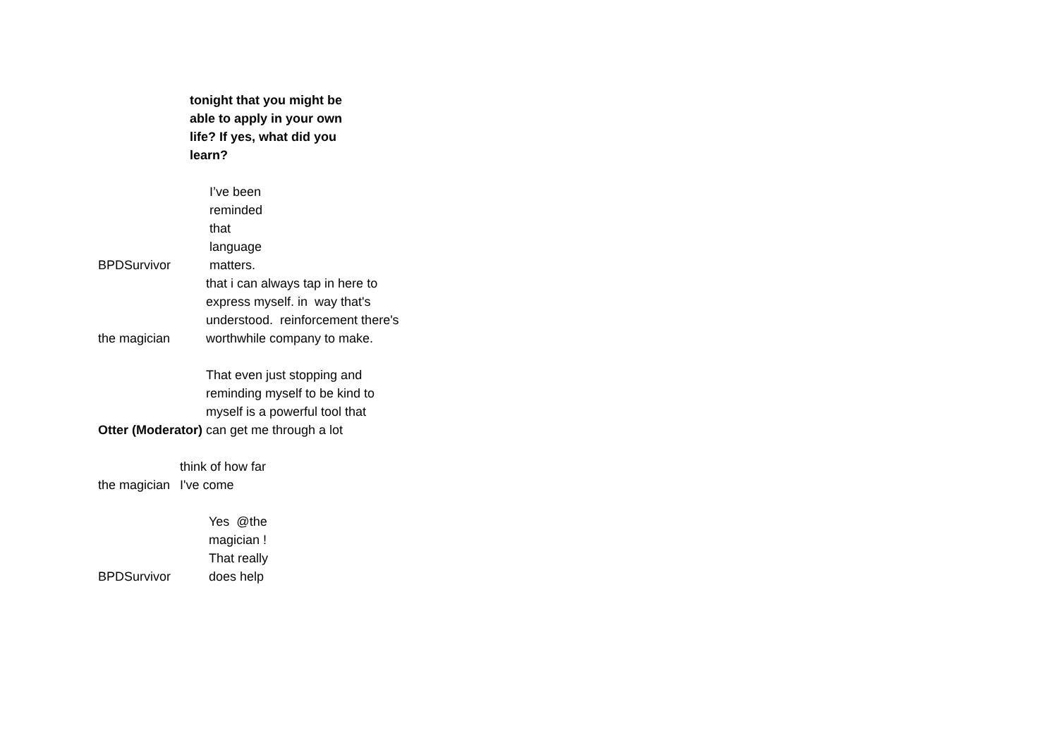tonight that you might be able to apply in your own life? If yes, what did you learn?
BPDSurvivor
I’ve been reminded that language matters.
the magician
that i can always tap in here to express myself. in way that's understood. reinforcement there's worthwhile company to make.
Otter (Moderator)
That even just stopping and reminding myself to be kind to myself is a powerful tool that can get me through a lot
the magician
think of how far I've come
BPDSurvivor
Yes @the magician ! That really does help